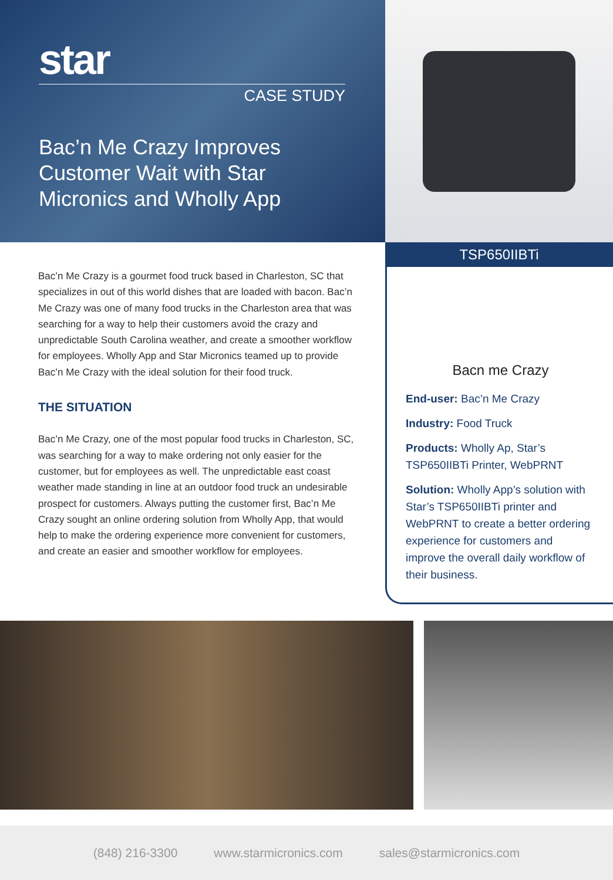star
CASE STUDY
Bac’n Me Crazy Improves Customer Wait with Star Micronics and Wholly App
Bac’n Me Crazy is a gourmet food truck based in Charleston, SC that specializes in out of this world dishes that are loaded with bacon. Bac’n Me Crazy was one of many food trucks in the Charleston area that was searching for a way to help their customers avoid the crazy and unpredictable South Carolina weather, and create a smoother workflow for employees. Wholly App and Star Micronics teamed up to provide Bac’n Me Crazy with the ideal solution for their food truck.
THE SITUATION
Bac’n Me Crazy, one of the most popular food trucks in Charleston, SC, was searching for a way to make ordering not only easier for the customer, but for employees as well. The unpredictable east coast weather made standing in line at an outdoor food truck an undesirable prospect for customers. Always putting the customer first, Bac’n Me Crazy sought an online ordering solution from Wholly App, that would help to make the ordering experience more convenient for customers, and create an easier and smoother workflow for employees.
TSP650IIBTi
Bacn me Crazy
End-user: Bac’n Me Crazy
Industry: Food Truck
Products: Wholly Ap, Star’s TSP650IIBTi Printer, WebPRNT
Solution: Wholly App’s solution with Star’s TSP650IIBTi printer and WebPRNT to create a better ordering experience for customers and improve the overall daily workflow of their business.
(848) 216-3300 www.starmicronics.com sales@starmicronics.com